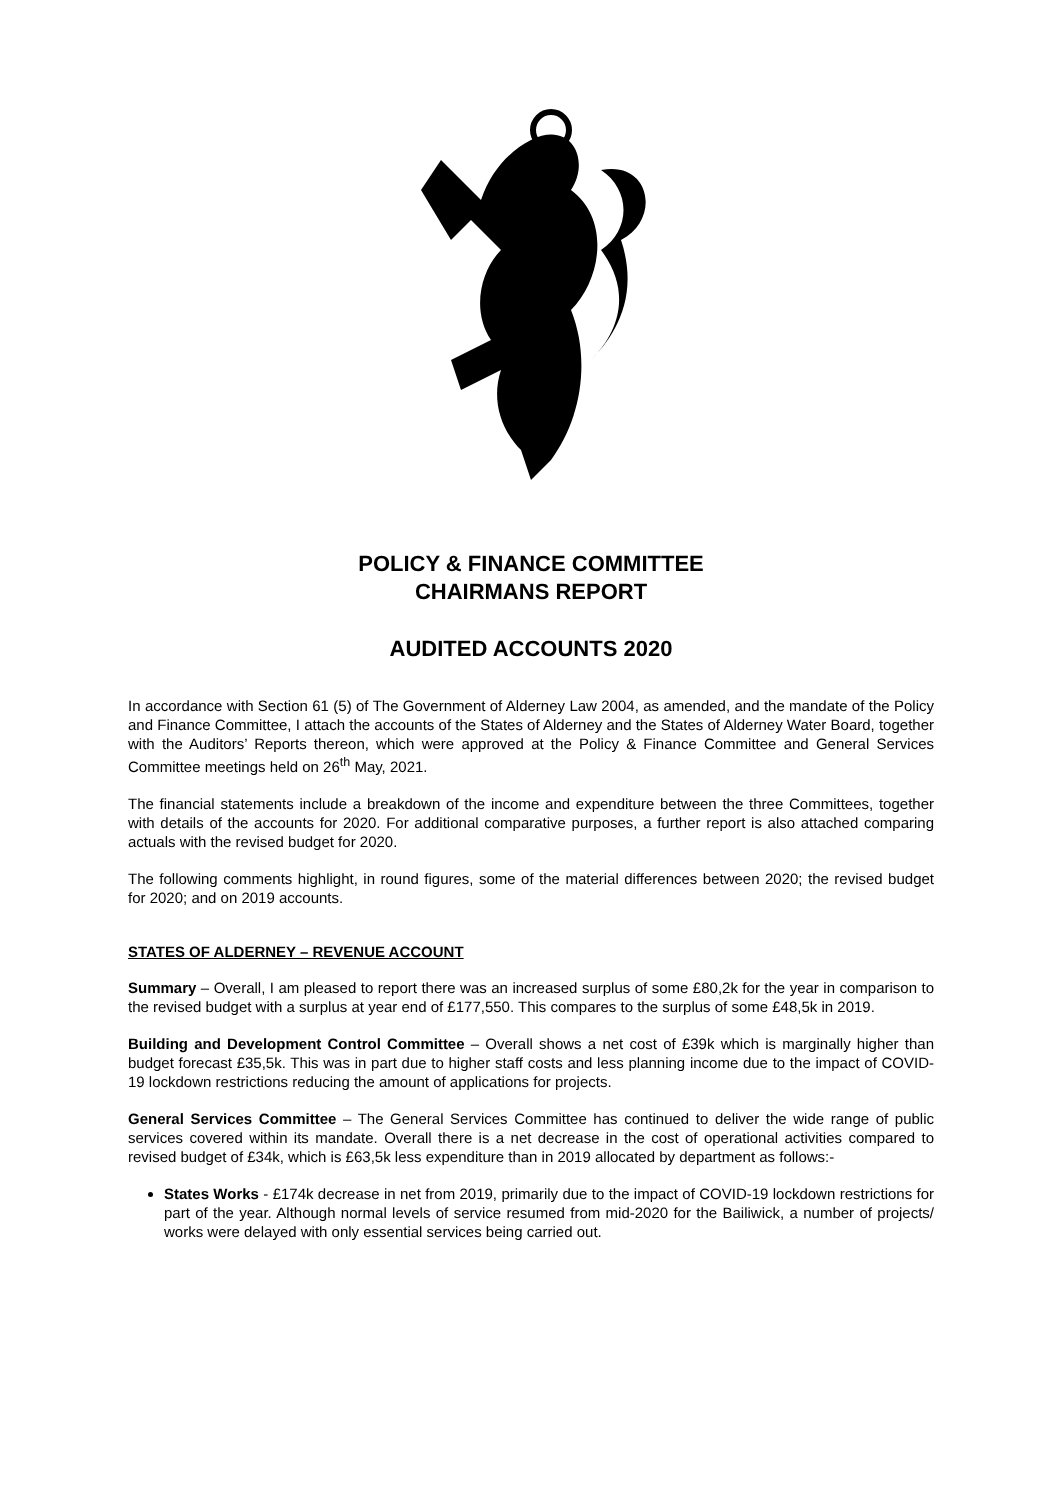POLICY & FINANCE COMMITTEE
CHAIRMANS REPORT
AUDITED ACCOUNTS 2020
In accordance with Section 61 (5) of The Government of Alderney Law 2004, as amended, and the mandate of the Policy and Finance Committee, I attach the accounts of the States of Alderney and the States of Alderney Water Board, together with the Auditors’ Reports thereon, which were approved at the Policy & Finance Committee and General Services Committee meetings held on 26<sup>th</sup> May, 2021.
The financial statements include a breakdown of the income and expenditure between the three Committees, together with details of the accounts for 2020. For additional comparative purposes, a further report is also attached comparing actuals with the revised budget for 2020.
The following comments highlight, in round figures, some of the material differences between 2020; the revised budget for 2020; and on 2019 accounts.
STATES OF ALDERNEY – REVENUE ACCOUNT
Summary – Overall, I am pleased to report there was an increased surplus of some £80,2k for the year in comparison to the revised budget with a surplus at year end of £177,550. This compares to the surplus of some £48,5k in 2019.
Building and Development Control Committee – Overall shows a net cost of £39k which is marginally higher than budget forecast £35,5k. This was in part due to higher staff costs and less planning income due to the impact of COVID-19 lockdown restrictions reducing the amount of applications for projects.
General Services Committee – The General Services Committee has continued to deliver the wide range of public services covered within its mandate. Overall there is a net decrease in the cost of operational activities compared to revised budget of £34k, which is £63,5k less expenditure than in 2019 allocated by department as follows:-
States Works - £174k decrease in net from 2019, primarily due to the impact of COVID-19 lockdown restrictions for part of the year. Although normal levels of service resumed from mid-2020 for the Bailiwick, a number of projects/ works were delayed with only essential services being carried out.